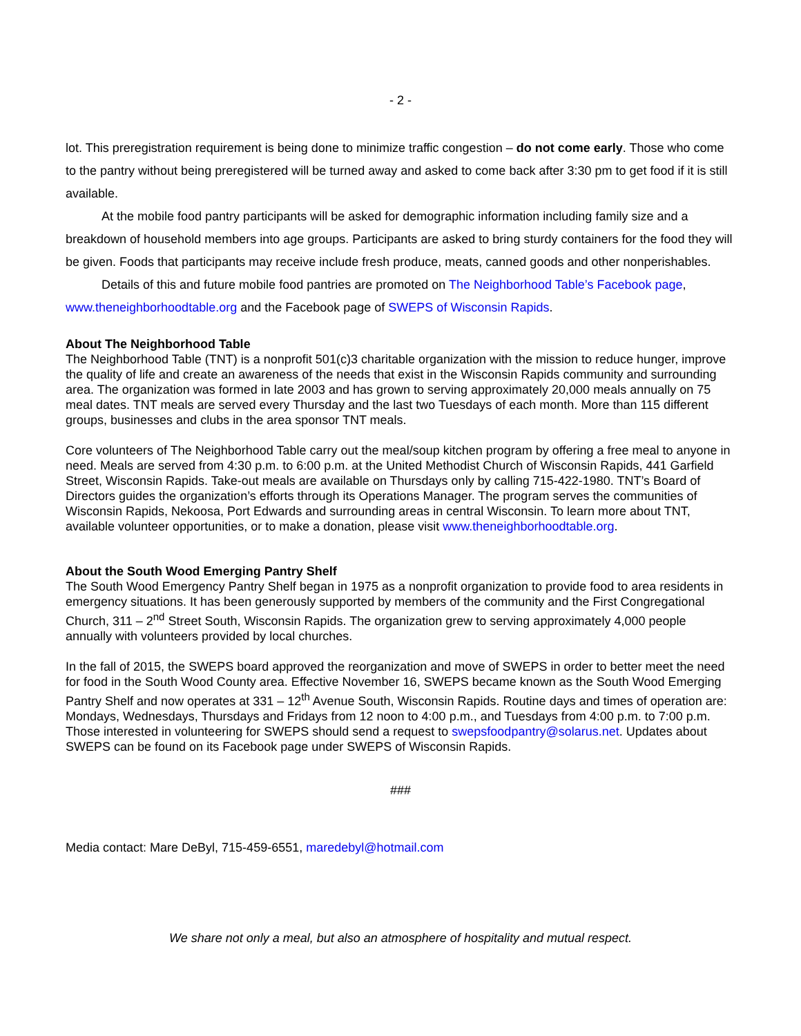- 2 -
lot. This preregistration requirement is being done to minimize traffic congestion – do not come early. Those who come to the pantry without being preregistered will be turned away and asked to come back after 3:30 pm to get food if it is still available.
At the mobile food pantry participants will be asked for demographic information including family size and a breakdown of household members into age groups. Participants are asked to bring sturdy containers for the food they will be given. Foods that participants may receive include fresh produce, meats, canned goods and other nonperishables.
Details of this and future mobile food pantries are promoted on The Neighborhood Table’s Facebook page, www.theneighborhoodtable.org and the Facebook page of SWEPS of Wisconsin Rapids.
About The Neighborhood Table
The Neighborhood Table (TNT) is a nonprofit 501(c)3 charitable organization with the mission to reduce hunger, improve the quality of life and create an awareness of the needs that exist in the Wisconsin Rapids community and surrounding area. The organization was formed in late 2003 and has grown to serving approximately 20,000 meals annually on 75 meal dates. TNT meals are served every Thursday and the last two Tuesdays of each month. More than 115 different groups, businesses and clubs in the area sponsor TNT meals.
Core volunteers of The Neighborhood Table carry out the meal/soup kitchen program by offering a free meal to anyone in need. Meals are served from 4:30 p.m. to 6:00 p.m. at the United Methodist Church of Wisconsin Rapids, 441 Garfield Street, Wisconsin Rapids. Take-out meals are available on Thursdays only by calling 715-422-1980. TNT’s Board of Directors guides the organization’s efforts through its Operations Manager. The program serves the communities of Wisconsin Rapids, Nekoosa, Port Edwards and surrounding areas in central Wisconsin. To learn more about TNT, available volunteer opportunities, or to make a donation, please visit www.theneighborhoodtable.org.
About the South Wood Emerging Pantry Shelf
The South Wood Emergency Pantry Shelf began in 1975 as a nonprofit organization to provide food to area residents in emergency situations. It has been generously supported by members of the community and the First Congregational Church, 311 – 2<sup>nd</sup> Street South, Wisconsin Rapids. The organization grew to serving approximately 4,000 people annually with volunteers provided by local churches.
In the fall of 2015, the SWEPS board approved the reorganization and move of SWEPS in order to better meet the need for food in the South Wood County area. Effective November 16, SWEPS became known as the South Wood Emerging Pantry Shelf and now operates at 331 – 12<sup>th</sup> Avenue South, Wisconsin Rapids. Routine days and times of operation are: Mondays, Wednesdays, Thursdays and Fridays from 12 noon to 4:00 p.m., and Tuesdays from 4:00 p.m. to 7:00 p.m. Those interested in volunteering for SWEPS should send a request to swepsfoodpantry@solarus.net. Updates about SWEPS can be found on its Facebook page under SWEPS of Wisconsin Rapids.
###
Media contact: Mare DeByl, 715-459-6551, maredebyl@hotmail.com
We share not only a meal, but also an atmosphere of hospitality and mutual respect.